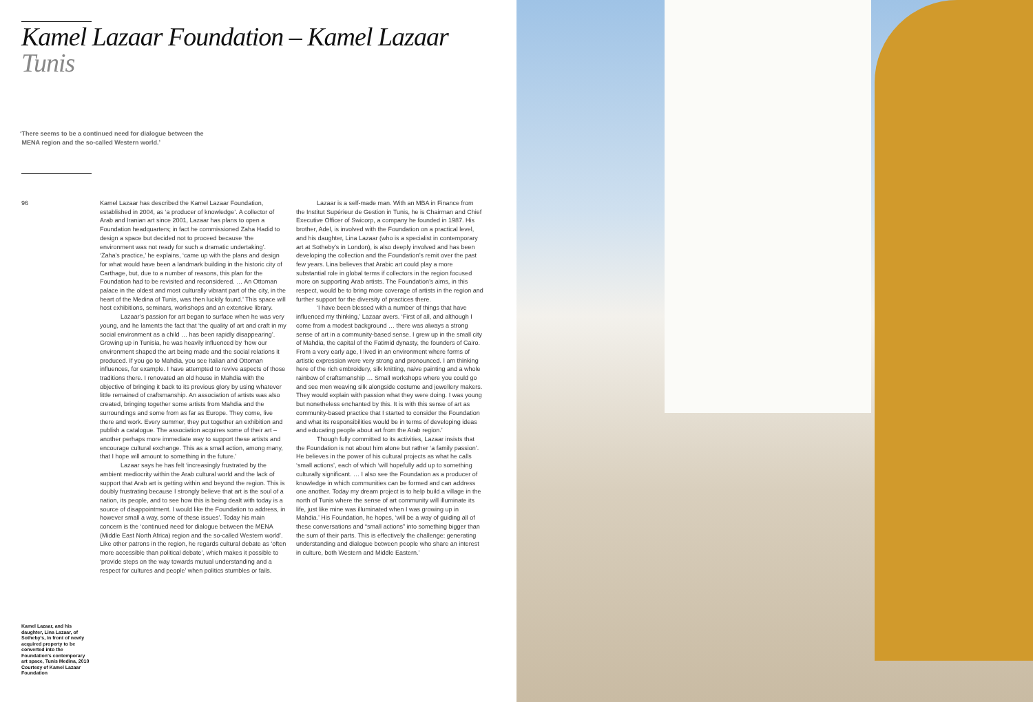Kamel Lazaar Foundation – Kamel Lazaar
Tunis
‘There seems to be a continued need for dialogue between the
MENA region and the so-called Western world.’
96 Kamel Lazaar has described the Kamel Lazaar Foundation, established in 2004, as ‘a producer of knowledge’. A collector of Arab and Iranian art since 2001, Lazaar has plans to open a Foundation headquarters; in fact he commissioned Zaha Hadid to design a space but decided not to proceed because ‘the environment was not ready for such a dramatic undertaking’. ‘Zaha’s practice,’ he explains, ‘came up with the plans and design for what would have been a landmark building in the historic city of Carthage, but, due to a number of reasons, this plan for the Foundation had to be revisited and reconsidered. … An Ottoman palace in the oldest and most culturally vibrant part of the city, in the heart of the Medina of Tunis, was then luckily found.’ This space will host exhibitions, seminars, workshops and an extensive library.
Lazaar’s passion for art began to surface when he was very young, and he laments the fact that ‘the quality of art and craft in my social environment as a child … has been rapidly disappearing’. Growing up in Tunisia, he was heavily influenced by ‘how our environment shaped the art being made and the social relations it produced. If you go to Mahdia, you see Italian and Ottoman influences, for example. I have attempted to revive aspects of those traditions there. I renovated an old house in Mahdia with the objective of bringing it back to its previous glory by using whatever little remained of craftsmanship. An association of artists was also created, bringing together some artists from Mahdia and the surroundings and some from as far as Europe. They come, live there and work. Every summer, they put together an exhibition and publish a catalogue. The association acquires some of their art – another perhaps more immediate way to support these artists and encourage cultural exchange. This as a small action, among many, that I hope will amount to something in the future.’
Lazaar says he has felt ‘increasingly frustrated by the ambient mediocrity within the Arab cultural world and the lack of support that Arab art is getting within and beyond the region. This is doubly frustrating because I strongly believe that art is the soul of a nation, its people, and to see how this is being dealt with today is a source of disappointment. I would like the Foundation to address, in however small a way, some of these issues’. Today his main concern is the ‘continued need for dialogue between the MENA (Middle East North Africa) region and the so-called Western world’. Like other patrons in the region, he regards cultural debate as ‘often more accessible than political debate’, which makes it possible to ‘provide steps on the way towards mutual understanding and a respect for cultures and people’ when politics stumbles or fails.
Lazaar is a self-made man. With an MBA in Finance from the Institut Supérieur de Gestion in Tunis, he is Chairman and Chief Executive Officer of Swicorp, a company he founded in 1987. His brother, Adel, is involved with the Foundation on a practical level, and his daughter, Lina Lazaar (who is a specialist in contemporary art at Sotheby’s in London), is also deeply involved and has been developing the collection and the Foundation’s remit over the past few years. Lina believes that Arabic art could play a more substantial role in global terms if collectors in the region focused more on supporting Arab artists. The Foundation’s aims, in this respect, would be to bring more coverage of artists in the region and further support for the diversity of practices there.
‘I have been blessed with a number of things that have influenced my thinking,’ Lazaar avers. ‘First of all, and although I come from a modest background … there was always a strong sense of art in a community-based sense. I grew up in the small city of Mahdia, the capital of the Fatimid dynasty, the founders of Cairo. From a very early age, I lived in an environment where forms of artistic expression were very strong and pronounced. I am thinking here of the rich embroidery, silk knitting, naive painting and a whole rainbow of craftsmanship … Small workshops where you could go and see men weaving silk alongside costume and jewellery makers. They would explain with passion what they were doing. I was young but nonetheless enchanted by this. It is with this sense of art as community-based practice that I started to consider the Foundation and what its responsibilities would be in terms of developing ideas and educating people about art from the Arab region.’
Though fully committed to its activities, Lazaar insists that the Foundation is not about him alone but rather ‘a family passion’. He believes in the power of his cultural projects as what he calls ‘small actions’, each of which ‘will hopefully add up to something culturally significant. … I also see the Foundation as a producer of knowledge in which communities can be formed and can address one another. Today my dream project is to help build a village in the north of Tunis where the sense of art community will illuminate its life, just like mine was illuminated when I was growing up in Mahdia.’ His Foundation, he hopes, ‘will be a way of guiding all of these conversations and “small actions” into something bigger than the sum of their parts. This is effectively the challenge: generating understanding and dialogue between people who share an interest in culture, both Western and Middle Eastern.’
Kamel Lazaar, and his daughter, Lina Lazaar, of Sotheby’s, in front of newly acquired property to be converted into the Foundation’s contemporary art space, Tunis Medina, 2010 Courtesy of Kamel Lazaar Foundation